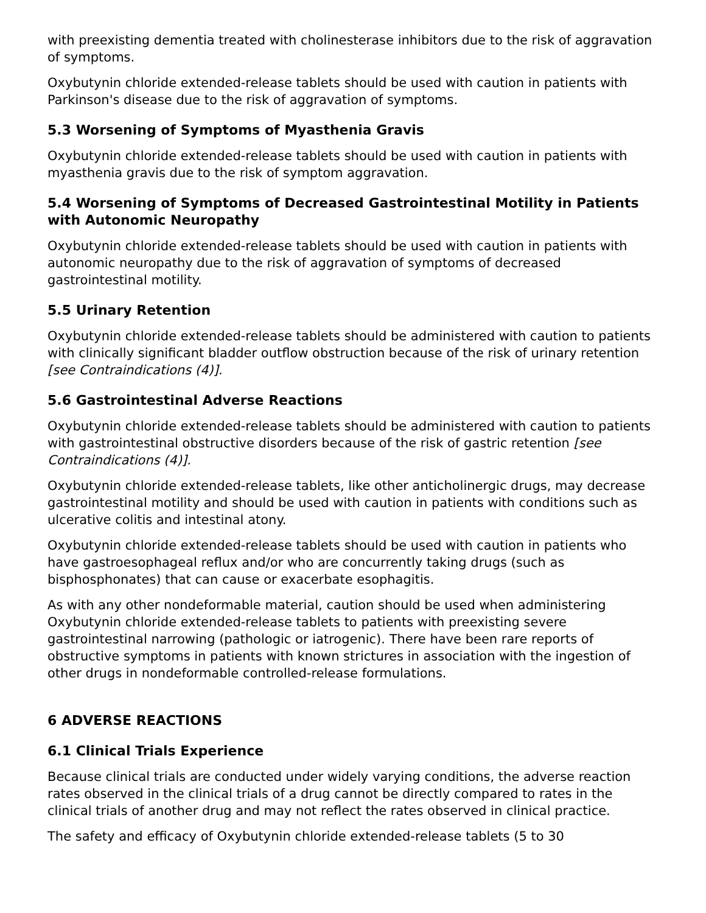with preexisting dementia treated with cholinesterase inhibitors due to the risk of aggravation of symptoms.
Oxybutynin chloride extended-release tablets should be used with caution in patients with Parkinson's disease due to the risk of aggravation of symptoms.
5.3 Worsening of Symptoms of Myasthenia Gravis
Oxybutynin chloride extended-release tablets should be used with caution in patients with myasthenia gravis due to the risk of symptom aggravation.
5.4 Worsening of Symptoms of Decreased Gastrointestinal Motility in Patients with Autonomic Neuropathy
Oxybutynin chloride extended-release tablets should be used with caution in patients with autonomic neuropathy due to the risk of aggravation of symptoms of decreased gastrointestinal motility.
5.5 Urinary Retention
Oxybutynin chloride extended-release tablets should be administered with caution to patients with clinically significant bladder outflow obstruction because of the risk of urinary retention [see Contraindications (4)].
5.6 Gastrointestinal Adverse Reactions
Oxybutynin chloride extended-release tablets should be administered with caution to patients with gastrointestinal obstructive disorders because of the risk of gastric retention [see Contraindications (4)].
Oxybutynin chloride extended-release tablets, like other anticholinergic drugs, may decrease gastrointestinal motility and should be used with caution in patients with conditions such as ulcerative colitis and intestinal atony.
Oxybutynin chloride extended-release tablets should be used with caution in patients who have gastroesophageal reflux and/or who are concurrently taking drugs (such as bisphosphonates) that can cause or exacerbate esophagitis.
As with any other nondeformable material, caution should be used when administering Oxybutynin chloride extended-release tablets to patients with preexisting severe gastrointestinal narrowing (pathologic or iatrogenic). There have been rare reports of obstructive symptoms in patients with known strictures in association with the ingestion of other drugs in nondeformable controlled-release formulations.
6 ADVERSE REACTIONS
6.1 Clinical Trials Experience
Because clinical trials are conducted under widely varying conditions, the adverse reaction rates observed in the clinical trials of a drug cannot be directly compared to rates in the clinical trials of another drug and may not reflect the rates observed in clinical practice.
The safety and efficacy of Oxybutynin chloride extended-release tablets (5 to 30